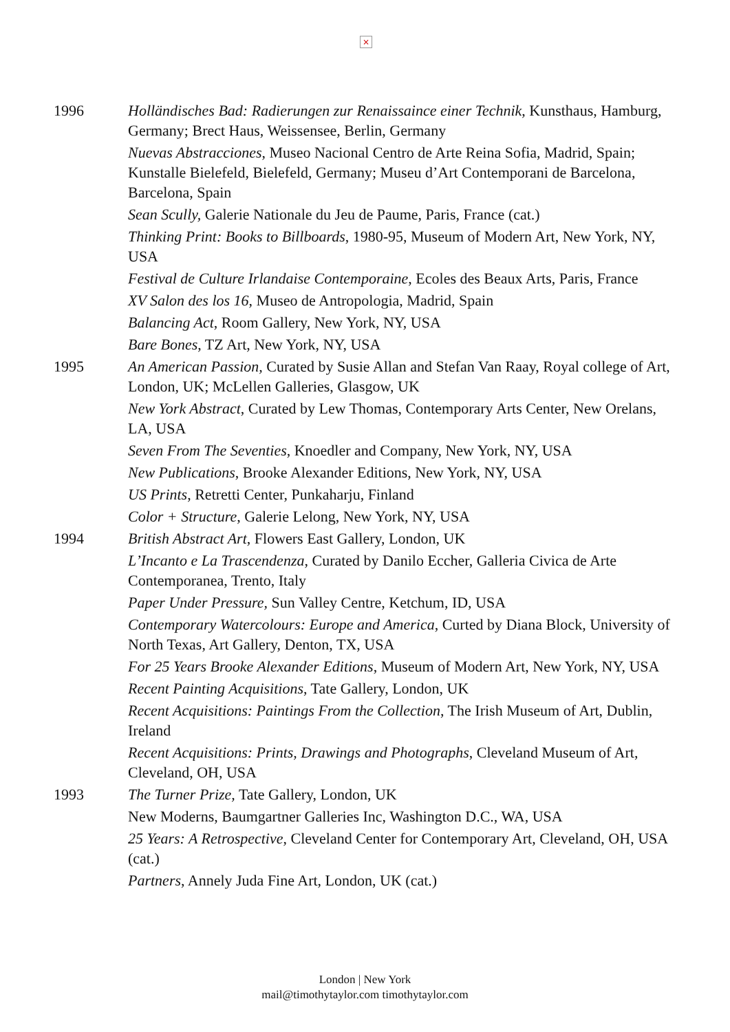×
1996 Holländisches Bad: Radierungen zur Renaissaince einer Technik, Kunsthaus, Hamburg, Germany; Brect Haus, Weissensee, Berlin, Germany
Nuevas Abstracciones, Museo Nacional Centro de Arte Reina Sofia, Madrid, Spain; Kunstalle Bielefeld, Bielefeld, Germany; Museu d’Art Contemporani de Barcelona, Barcelona, Spain
Sean Scully, Galerie Nationale du Jeu de Paume, Paris, France (cat.)
Thinking Print: Books to Billboards, 1980-95, Museum of Modern Art, New York, NY, USA
Festival de Culture Irlandaise Contemporaine, Ecoles des Beaux Arts, Paris, France
XV Salon des los 16, Museo de Antropologia, Madrid, Spain
Balancing Act, Room Gallery, New York, NY, USA
Bare Bones, TZ Art, New York, NY, USA
1995 An American Passion, Curated by Susie Allan and Stefan Van Raay, Royal college of Art, London, UK; McLellen Galleries, Glasgow, UK
New York Abstract, Curated by Lew Thomas, Contemporary Arts Center, New Orelans, LA, USA
Seven From The Seventies, Knoedler and Company, New York, NY, USA
New Publications, Brooke Alexander Editions, New York, NY, USA
US Prints, Retretti Center, Punkaharju, Finland
Color + Structure, Galerie Lelong, New York, NY, USA
1994 British Abstract Art, Flowers East Gallery, London, UK
L’Incanto e La Trascendenza, Curated by Danilo Eccher, Galleria Civica de Arte Contemporanea, Trento, Italy
Paper Under Pressure, Sun Valley Centre, Ketchum, ID, USA
Contemporary Watercolours: Europe and America, Curted by Diana Block, University of North Texas, Art Gallery, Denton, TX, USA
For 25 Years Brooke Alexander Editions, Museum of Modern Art, New York, NY, USA
Recent Painting Acquisitions, Tate Gallery, London, UK
Recent Acquisitions: Paintings From the Collection, The Irish Museum of Art, Dublin, Ireland
Recent Acquisitions: Prints, Drawings and Photographs, Cleveland Museum of Art, Cleveland, OH, USA
1993 The Turner Prize, Tate Gallery, London, UK
New Moderns, Baumgartner Galleries Inc, Washington D.C., WA, USA
25 Years: A Retrospective, Cleveland Center for Contemporary Art, Cleveland, OH, USA (cat.)
Partners, Annely Juda Fine Art, London, UK (cat.)
London | New York
mail@timothytaylor.com timothytaylor.com